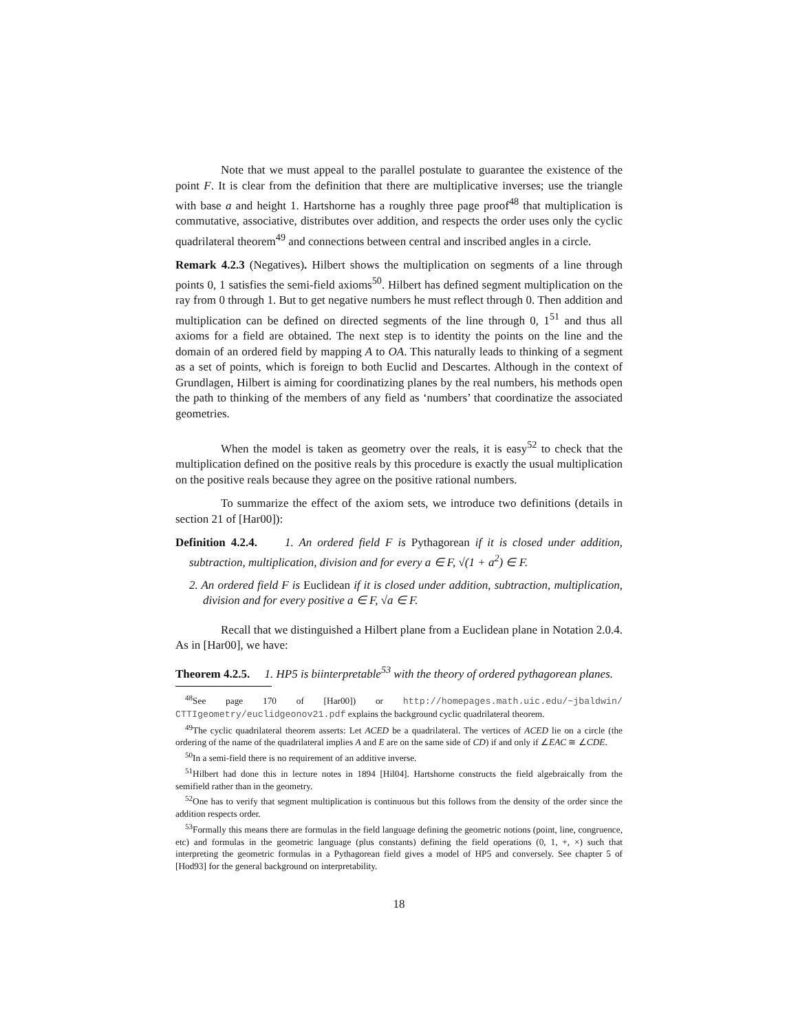Note that we must appeal to the parallel postulate to guarantee the existence of the point F. It is clear from the definition that there are multiplicative inverses; use the triangle with base a and height 1. Hartshorne has a roughly three page proof<sup>48</sup> that multiplication is commutative, associative, distributes over addition, and respects the order uses only the cyclic quadrilateral theorem<sup>49</sup> and connections between central and inscribed angles in a circle.
Remark 4.2.3 (Negatives). Hilbert shows the multiplication on segments of a line through points 0, 1 satisfies the semi-field axioms<sup>50</sup>. Hilbert has defined segment multiplication on the ray from 0 through 1. But to get negative numbers he must reflect through 0. Then addition and multiplication can be defined on directed segments of the line through 0, 1<sup>51</sup> and thus all axioms for a field are obtained. The next step is to identity the points on the line and the domain of an ordered field by mapping A to OA. This naturally leads to thinking of a segment as a set of points, which is foreign to both Euclid and Descartes. Although in the context of Grundlagen, Hilbert is aiming for coordinatizing planes by the real numbers, his methods open the path to thinking of the members of any field as ‘numbers’ that coordinatize the associated geometries.
When the model is taken as geometry over the reals, it is easy<sup>52</sup> to check that the multiplication defined on the positive reals by this procedure is exactly the usual multiplication on the positive reals because they agree on the positive rational numbers.
To summarize the effect of the axiom sets, we introduce two definitions (details in section 21 of [Har00]):
Definition 4.2.4. 1. An ordered field F is Pythagorean if it is closed under addition, subtraction, multiplication, division and for every a ∈ F, √(1 + a<sup>2</sup>) ∈ F.
2. An ordered field F is Euclidean if it is closed under addition, subtraction, multiplication, division and for every positive a ∈ F, √a ∈ F.
Recall that we distinguished a Hilbert plane from a Euclidean plane in Notation 2.0.4. As in [Har00], we have:
Theorem 4.2.5. 1. HP5 is biinterpretable<sup>53</sup> with the theory of ordered pythagorean planes.
<sup>48</sup> See page 170 of [Har00]) or http://homepages.math.uic.edu/~jbaldwin/ CTTIgeometry/euclidgeonov21.pdf explains the background cyclic quadrilateral theorem.
<sup>49</sup> The cyclic quadrilateral theorem asserts: Let ACED be a quadrilateral. The vertices of ACED lie on a circle (the ordering of the name of the quadrilateral implies A and E are on the same side of CD) if and only if ∠EAC ≅ ∠CDE.
<sup>50</sup>In a semi-field there is no requirement of an additive inverse.
<sup>51</sup> Hilbert had done this in lecture notes in 1894 [Hil04]. Hartshorne constructs the field algebraically from the semifield rather than in the geometry.
<sup>52</sup> One has to verify that segment multiplication is continuous but this follows from the density of the order since the addition respects order.
<sup>53</sup> Formally this means there are formulas in the field language defining the geometric notions (point, line, congruence, etc) and formulas in the geometric language (plus constants) defining the field operations (0, 1, +, ×) such that interpreting the geometric formulas in a Pythagorean field gives a model of HP5 and conversely. See chapter 5 of [Hod93] for the general background on interpretability.
18